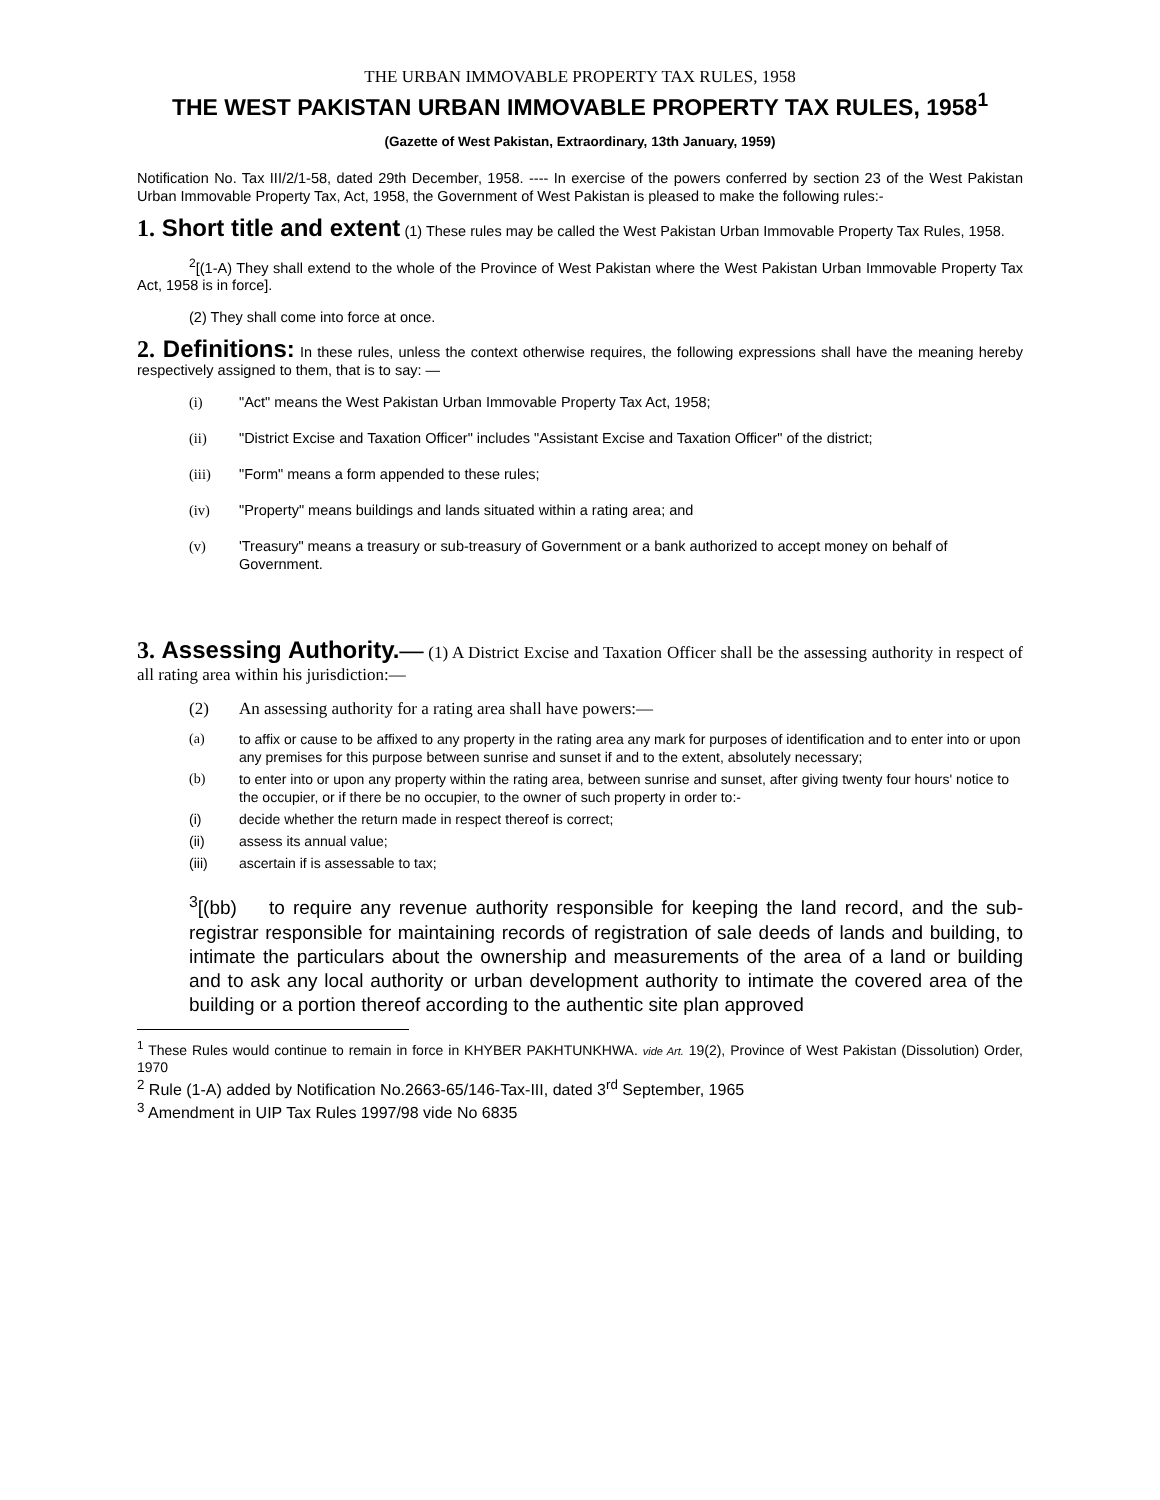THE URBAN IMMOVABLE PROPERTY TAX RULES, 1958
THE WEST PAKISTAN URBAN IMMOVABLE PROPERTY TAX RULES, 1958<sup>1</sup>
(Gazette of West Pakistan, Extraordinary, 13th January, 1959)
Notification No. Tax III/2/1-58, dated 29th December, 1958. ---- In exercise of the powers conferred by section 23 of the West Pakistan Urban Immovable Property Tax, Act, 1958, the Government of West Pakistan is pleased to make the following rules:-
1. Short title and extent (1) These rules may be called the West Pakistan Urban Immovable Property Tax Rules, 1958.
<sup>2</sup> [(1-A) They shall extend to the whole of the Province of West Pakistan where the West Pakistan Urban Immovable Property Tax Act, 1958 is in force].
(2) They shall come into force at once.
2. Definitions: In these rules, unless the context otherwise requires, the following expressions shall have the meaning hereby respectively assigned to them, that is to say: —
(i) "Act" means the West Pakistan Urban Immovable Property Tax Act, 1958;
(ii) "District Excise and Taxation Officer" includes "Assistant Excise and Taxation Officer" of the district;
(iii) "Form" means a form appended to these rules;
(iv) "Property" means buildings and lands situated within a rating area; and
(v) 'Treasury" means a treasury or sub-treasury of Government or a bank authorized to accept money on behalf of Government.
3. Assessing Authority.— (1) A District Excise and Taxation Officer shall be the assessing authority in respect of all rating area within his jurisdiction:—
(2) An assessing authority for a rating area shall have powers:—
(a) to affix or cause to be affixed to any property in the rating area any mark for purposes of identification and to enter into or upon any premises for this purpose between sunrise and sunset if and to the extent, absolutely necessary;
(b) to enter into or upon any property within the rating area, between sunrise and sunset, after giving twenty four hours' notice to the occupier, or if there be no occupier, to the owner of such property in order to:-
(i) decide whether the return made in respect thereof is correct;
(ii) assess its annual value;
(iii) ascertain if is assessable to tax;
<sup>3</sup> [(bb) to require any revenue authority responsible for keeping the land record, and the sub-registrar responsible for maintaining records of registration of sale deeds of lands and building, to intimate the particulars about the ownership and measurements of the area of a land or building and to ask any local authority or urban development authority to intimate the covered area of the building or a portion thereof according to the authentic site plan approved
<sup>1</sup> These Rules would continue to remain in force in KHYBER PAKHTUNKHWA. vide Art. 19(2), Province of West Pakistan (Dissolution) Order, 1970
<sup>2</sup> Rule (1-A) added by Notification No.2663-65/146-Tax-III, dated 3<sup>rd</sup> September, 1965
<sup>3</sup> Amendment in UIP Tax Rules 1997/98 vide No 6835